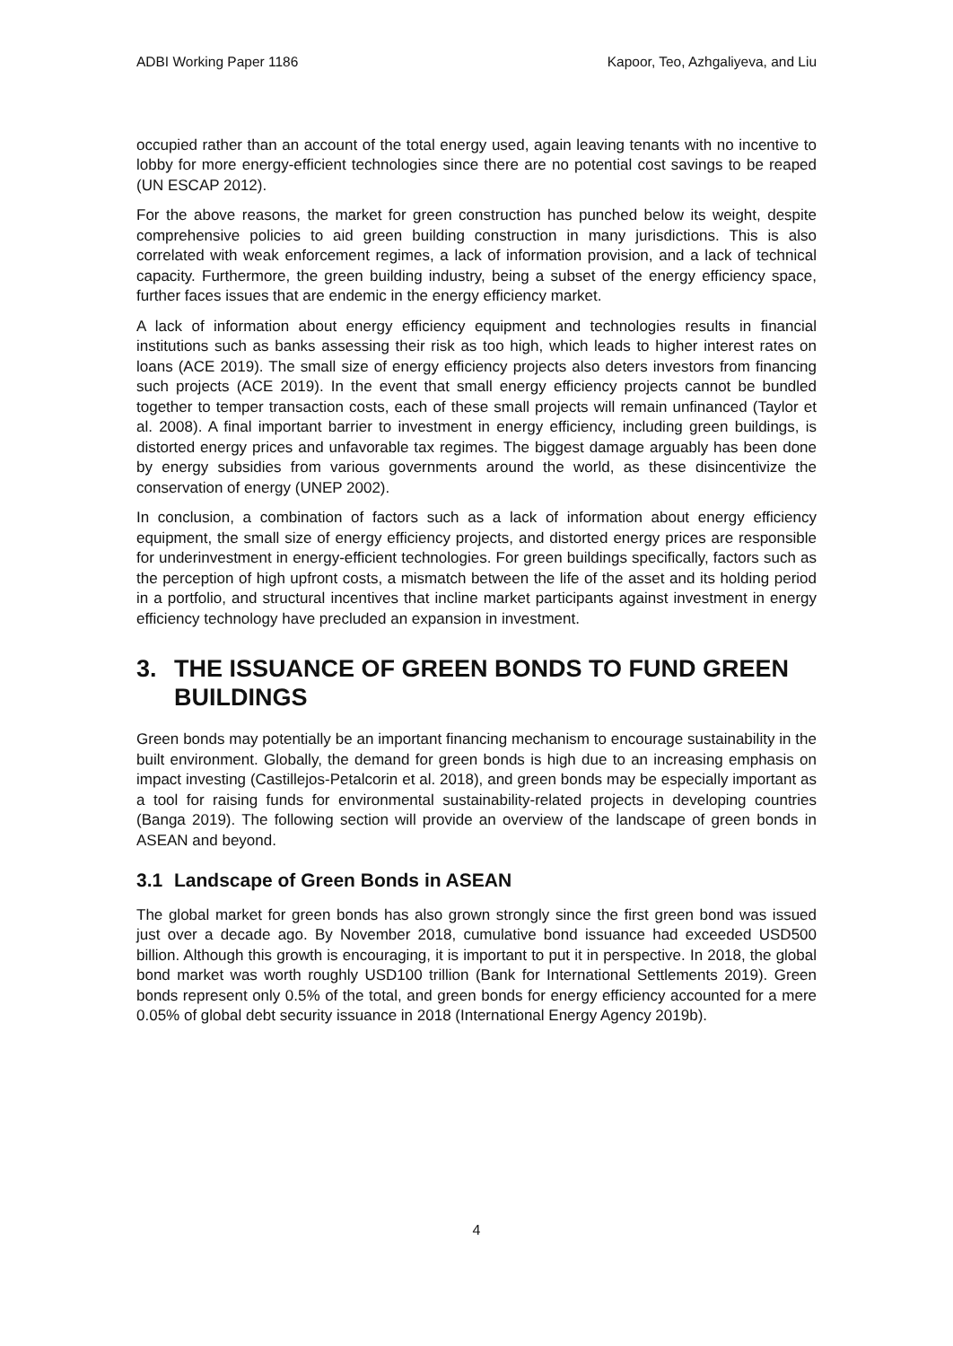ADBI Working Paper 1186 Kapoor, Teo, Azhgaliyeva, and Liu
occupied rather than an account of the total energy used, again leaving tenants with no incentive to lobby for more energy-efficient technologies since there are no potential cost savings to be reaped (UN ESCAP 2012).
For the above reasons, the market for green construction has punched below its weight, despite comprehensive policies to aid green building construction in many jurisdictions. This is also correlated with weak enforcement regimes, a lack of information provision, and a lack of technical capacity. Furthermore, the green building industry, being a subset of the energy efficiency space, further faces issues that are endemic in the energy efficiency market.
A lack of information about energy efficiency equipment and technologies results in financial institutions such as banks assessing their risk as too high, which leads to higher interest rates on loans (ACE 2019). The small size of energy efficiency projects also deters investors from financing such projects (ACE 2019). In the event that small energy efficiency projects cannot be bundled together to temper transaction costs, each of these small projects will remain unfinanced (Taylor et al. 2008). A final important barrier to investment in energy efficiency, including green buildings, is distorted energy prices and unfavorable tax regimes. The biggest damage arguably has been done by energy subsidies from various governments around the world, as these disincentivize the conservation of energy (UNEP 2002).
In conclusion, a combination of factors such as a lack of information about energy efficiency equipment, the small size of energy efficiency projects, and distorted energy prices are responsible for underinvestment in energy-efficient technologies. For green buildings specifically, factors such as the perception of high upfront costs, a mismatch between the life of the asset and its holding period in a portfolio, and structural incentives that incline market participants against investment in energy efficiency technology have precluded an expansion in investment.
3. THE ISSUANCE OF GREEN BONDS TO FUND GREEN BUILDINGS
Green bonds may potentially be an important financing mechanism to encourage sustainability in the built environment. Globally, the demand for green bonds is high due to an increasing emphasis on impact investing (Castillejos-Petalcorin et al. 2018), and green bonds may be especially important as a tool for raising funds for environmental sustainability-related projects in developing countries (Banga 2019). The following section will provide an overview of the landscape of green bonds in ASEAN and beyond.
3.1 Landscape of Green Bonds in ASEAN
The global market for green bonds has also grown strongly since the first green bond was issued just over a decade ago. By November 2018, cumulative bond issuance had exceeded USD500 billion. Although this growth is encouraging, it is important to put it in perspective. In 2018, the global bond market was worth roughly USD100 trillion (Bank for International Settlements 2019). Green bonds represent only 0.5% of the total, and green bonds for energy efficiency accounted for a mere 0.05% of global debt security issuance in 2018 (International Energy Agency 2019b).
4